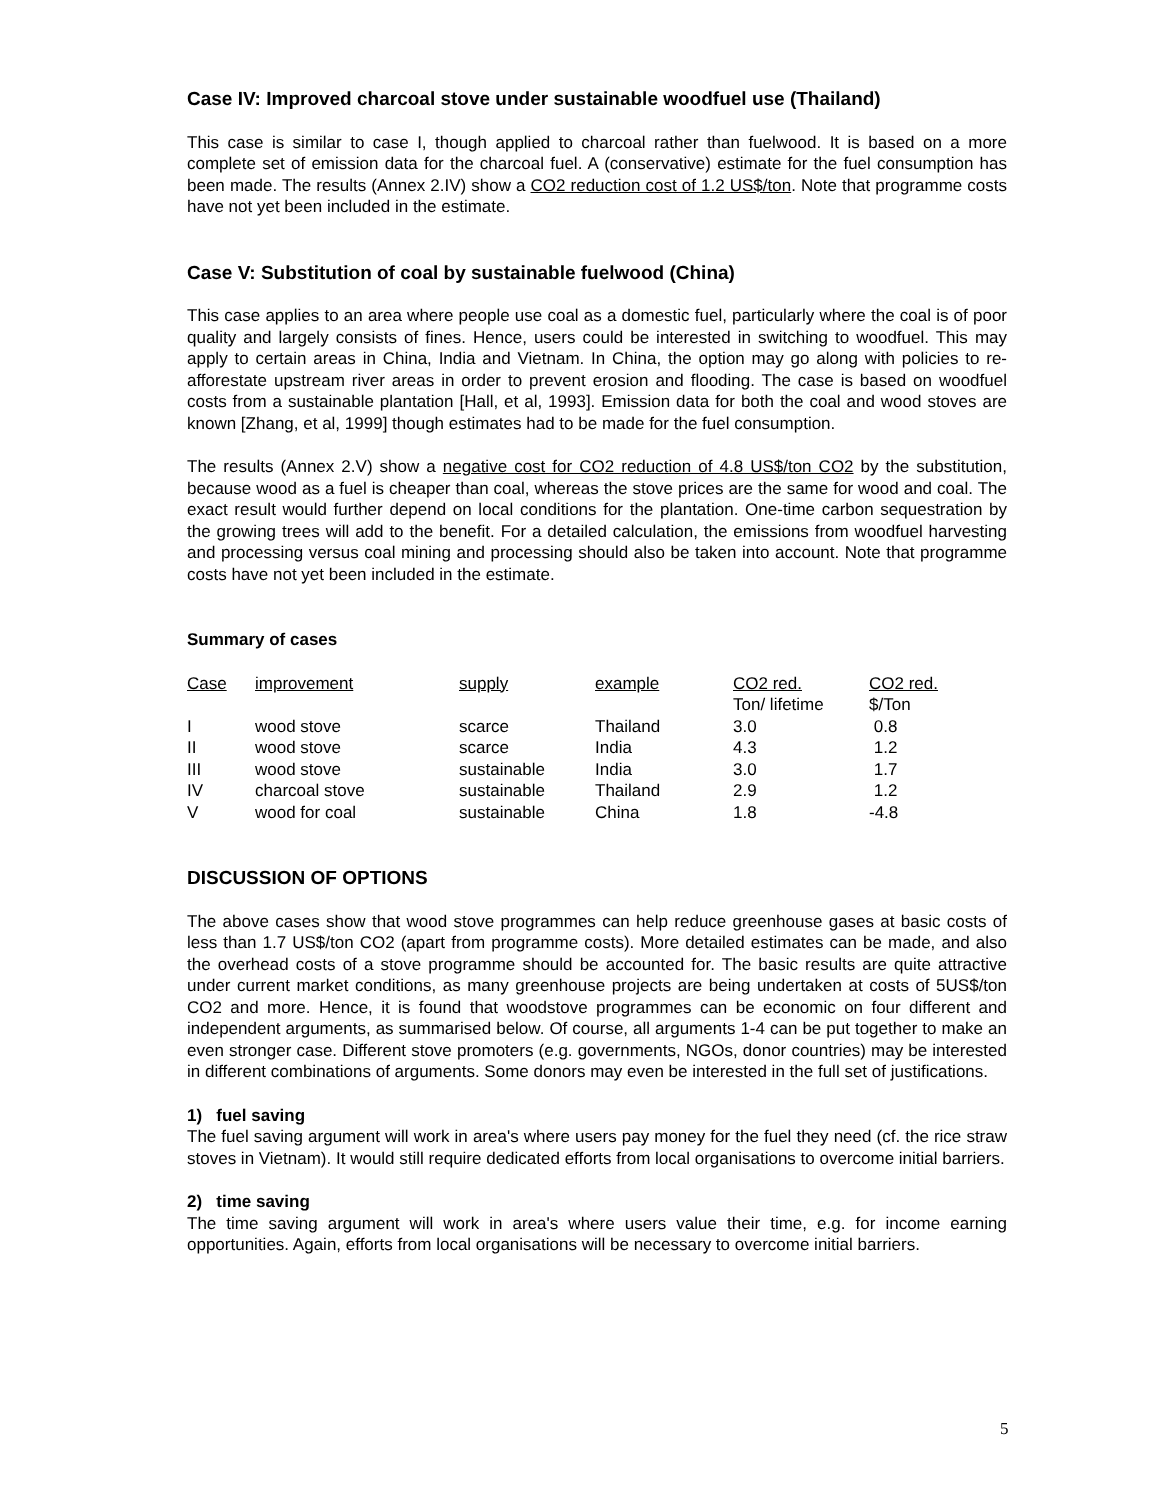Case IV: Improved charcoal stove under sustainable woodfuel use (Thailand)
This case is similar to case I, though applied to charcoal rather than fuelwood. It is based on a more complete set of emission data for the charcoal fuel. A (conservative) estimate for the fuel consumption has been made. The results (Annex 2.IV) show a CO2 reduction cost of 1.2 US$/ton. Note that programme costs have not yet been included in the estimate.
Case V: Substitution of coal by sustainable fuelwood (China)
This case applies to an area where people use coal as a domestic fuel, particularly where the coal is of poor quality and largely consists of fines. Hence, users could be interested in switching to woodfuel. This may apply to certain areas in China, India and Vietnam. In China, the option may go along with policies to re-afforestate upstream river areas in order to prevent erosion and flooding. The case is based on woodfuel costs from a sustainable plantation [Hall, et al, 1993]. Emission data for both the coal and wood stoves are known [Zhang, et al, 1999] though estimates had to be made for the fuel consumption.
The results (Annex 2.V) show a negative cost for CO2 reduction of 4.8 US$/ton CO2 by the substitution, because wood as a fuel is cheaper than coal, whereas the stove prices are the same for wood and coal. The exact result would further depend on local conditions for the plantation. One-time carbon sequestration by the growing trees will add to the benefit. For a detailed calculation, the emissions from woodfuel harvesting and processing versus coal mining and processing should also be taken into account. Note that programme costs have not yet been included in the estimate.
Summary of cases
| Case | improvement | supply | example | CO2 red. Ton/ lifetime | CO2 red. $/Ton |
| --- | --- | --- | --- | --- | --- |
| I | wood stove | scarce | Thailand | 3.0 | 0.8 |
| II | wood stove | scarce | India | 4.3 | 1.2 |
| III | wood stove | sustainable | India | 3.0 | 1.7 |
| IV | charcoal stove | sustainable | Thailand | 2.9 | 1.2 |
| V | wood for coal | sustainable | China | 1.8 | -4.8 |
DISCUSSION OF OPTIONS
The above cases show that wood stove programmes can help reduce greenhouse gases at basic costs of less than 1.7 US$/ton CO2 (apart from programme costs). More detailed estimates can be made, and also the overhead costs of a stove programme should be accounted for. The basic results are quite attractive under current market conditions, as many greenhouse projects are being undertaken at costs of 5US$/ton CO2 and more. Hence, it is found that woodstove programmes can be economic on four different and independent arguments, as summarised below. Of course, all arguments 1-4 can be put together to make an even stronger case. Different stove promoters (e.g. governments, NGOs, donor countries) may be interested in different combinations of arguments. Some donors may even be interested in the full set of justifications.
1) fuel saving
The fuel saving argument will work in area's where users pay money for the fuel they need (cf. the rice straw stoves in Vietnam). It would still require dedicated efforts from local organisations to overcome initial barriers.
2) time saving
The time saving argument will work in area's where users value their time, e.g. for income earning opportunities. Again, efforts from local organisations will be necessary to overcome initial barriers.
5